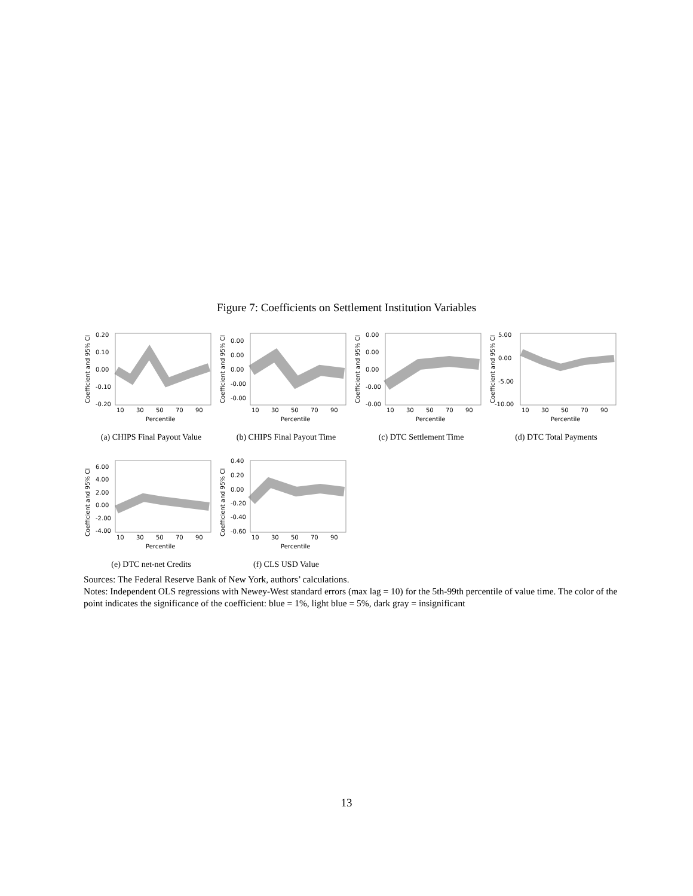Figure 7: Coefficients on Settlement Institution Variables
Coefficient and 95% CI
0.20
0.10
0.00
-0.10
-0.20
10
30
50
70
90
Percentile
(a) CHIPS Final Payout Value
Coefficient and 95% CI
0.00
0.00
0.00
-0.00
-0.00
10
30
50
70
90
Percentile
(b) CHIPS Final Payout Time
Coefficient and 95% CI
0.00
0.00
0.00
-0.00
-0.00
10
30
50
70
90
Percentile
(c) DTC Settlement Time
Coefficient and 95% CI
5.00
0.00
-5.00
-10.00
10
30
50
70
90
Percentile
(d) DTC Total Payments
Coefficient and 95% CI
6.00
4.00
2.00
0.00
-2.00
-4.00
10
30
50
70
90
Percentile
(e) DTC net-net Credits
Coefficient and 95% CI
0.40
0.20
0.00
-0.20
-0.40
-0.60
10
30
50
70
90
Percentile
(f) CLS USD Value
Sources: The Federal Reserve Bank of New York, authors’ calculations.
Notes: Independent OLS regressions with Newey-West standard errors (max lag = 10) for the 5th-99th percentile of value time. The color of the point indicates the significance of the coefficient: blue = 1%, light blue = 5%, dark gray = insignificant
13